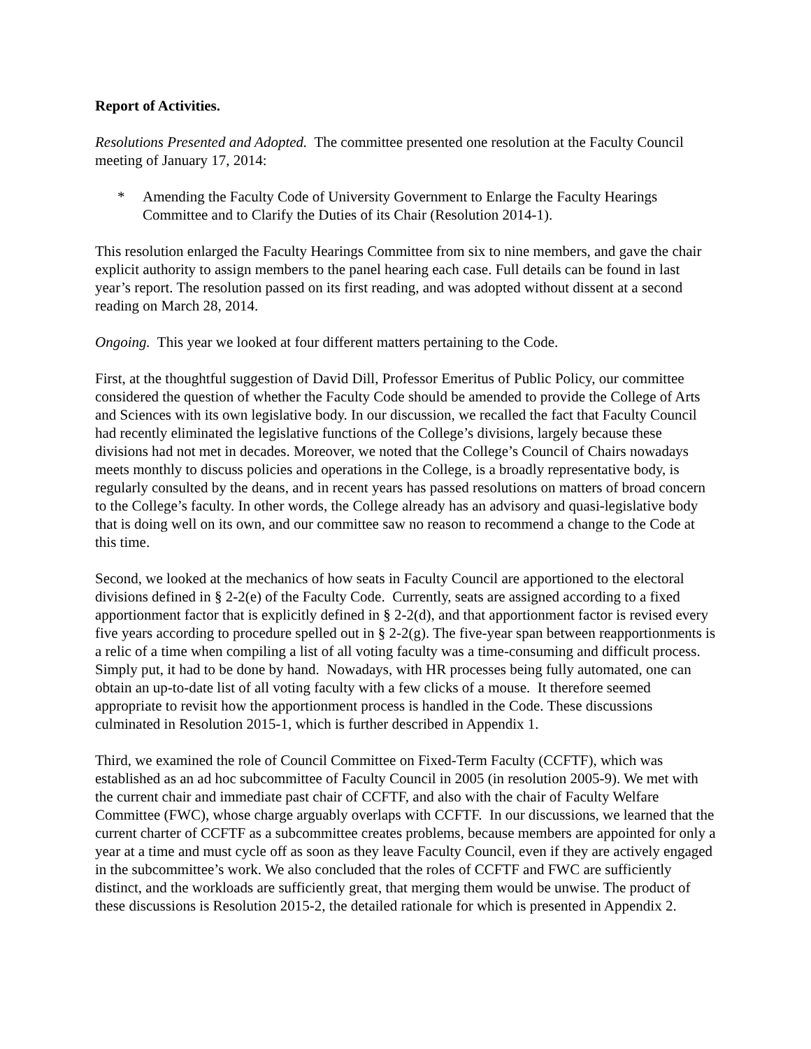Report of Activities.
Resolutions Presented and Adopted. The committee presented one resolution at the Faculty Council meeting of January 17, 2014:
* Amending the Faculty Code of University Government to Enlarge the Faculty Hearings Committee and to Clarify the Duties of its Chair (Resolution 2014-1).
This resolution enlarged the Faculty Hearings Committee from six to nine members, and gave the chair explicit authority to assign members to the panel hearing each case. Full details can be found in last year’s report. The resolution passed on its first reading, and was adopted without dissent at a second reading on March 28, 2014.
Ongoing. This year we looked at four different matters pertaining to the Code.
First, at the thoughtful suggestion of David Dill, Professor Emeritus of Public Policy, our committee considered the question of whether the Faculty Code should be amended to provide the College of Arts and Sciences with its own legislative body. In our discussion, we recalled the fact that Faculty Council had recently eliminated the legislative functions of the College’s divisions, largely because these divisions had not met in decades. Moreover, we noted that the College’s Council of Chairs nowadays meets monthly to discuss policies and operations in the College, is a broadly representative body, is regularly consulted by the deans, and in recent years has passed resolutions on matters of broad concern to the College’s faculty. In other words, the College already has an advisory and quasi-legislative body that is doing well on its own, and our committee saw no reason to recommend a change to the Code at this time.
Second, we looked at the mechanics of how seats in Faculty Council are apportioned to the electoral divisions defined in § 2-2(e) of the Faculty Code. Currently, seats are assigned according to a fixed apportionment factor that is explicitly defined in § 2-2(d), and that apportionment factor is revised every five years according to procedure spelled out in § 2-2(g). The five-year span between reapportionments is a relic of a time when compiling a list of all voting faculty was a time-consuming and difficult process. Simply put, it had to be done by hand. Nowadays, with HR processes being fully automated, one can obtain an up-to-date list of all voting faculty with a few clicks of a mouse. It therefore seemed appropriate to revisit how the apportionment process is handled in the Code. These discussions culminated in Resolution 2015-1, which is further described in Appendix 1.
Third, we examined the role of Council Committee on Fixed-Term Faculty (CCFTF), which was established as an ad hoc subcommittee of Faculty Council in 2005 (in resolution 2005-9). We met with the current chair and immediate past chair of CCFTF, and also with the chair of Faculty Welfare Committee (FWC), whose charge arguably overlaps with CCFTF. In our discussions, we learned that the current charter of CCFTF as a subcommittee creates problems, because members are appointed for only a year at a time and must cycle off as soon as they leave Faculty Council, even if they are actively engaged in the subcommittee’s work. We also concluded that the roles of CCFTF and FWC are sufficiently distinct, and the workloads are sufficiently great, that merging them would be unwise. The product of these discussions is Resolution 2015-2, the detailed rationale for which is presented in Appendix 2.